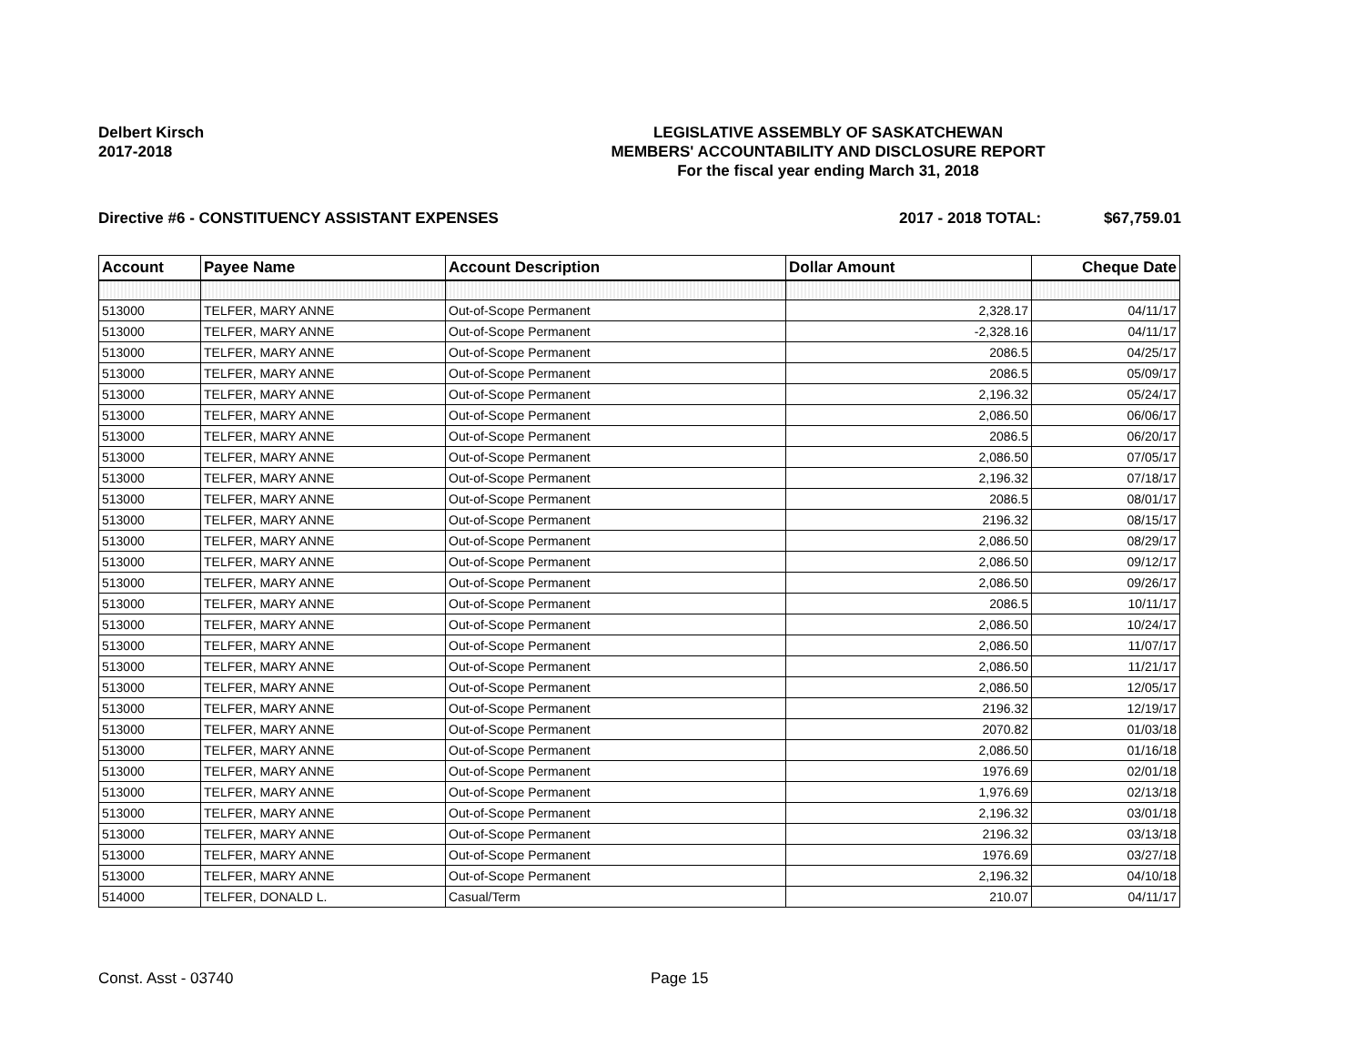Delbert Kirsch
2017-2018
LEGISLATIVE ASSEMBLY OF SASKATCHEWAN
MEMBERS' ACCOUNTABILITY AND DISCLOSURE REPORT
For the fiscal year ending March 31, 2018
Directive #6 - CONSTITUENCY ASSISTANT EXPENSES 2017 - 2018 TOTAL: $67,759.01
| Account | Payee Name | Account Description | Dollar Amount | Cheque Date |
| --- | --- | --- | --- | --- |
| 513000 | TELFER, MARY ANNE | Out-of-Scope Permanent | 2,328.17 | 04/11/17 |
| 513000 | TELFER, MARY ANNE | Out-of-Scope Permanent | -2,328.16 | 04/11/17 |
| 513000 | TELFER, MARY ANNE | Out-of-Scope Permanent | 2086.5 | 04/25/17 |
| 513000 | TELFER, MARY ANNE | Out-of-Scope Permanent | 2086.5 | 05/09/17 |
| 513000 | TELFER, MARY ANNE | Out-of-Scope Permanent | 2,196.32 | 05/24/17 |
| 513000 | TELFER, MARY ANNE | Out-of-Scope Permanent | 2,086.50 | 06/06/17 |
| 513000 | TELFER, MARY ANNE | Out-of-Scope Permanent | 2086.5 | 06/20/17 |
| 513000 | TELFER, MARY ANNE | Out-of-Scope Permanent | 2,086.50 | 07/05/17 |
| 513000 | TELFER, MARY ANNE | Out-of-Scope Permanent | 2,196.32 | 07/18/17 |
| 513000 | TELFER, MARY ANNE | Out-of-Scope Permanent | 2086.5 | 08/01/17 |
| 513000 | TELFER, MARY ANNE | Out-of-Scope Permanent | 2196.32 | 08/15/17 |
| 513000 | TELFER, MARY ANNE | Out-of-Scope Permanent | 2,086.50 | 08/29/17 |
| 513000 | TELFER, MARY ANNE | Out-of-Scope Permanent | 2,086.50 | 09/12/17 |
| 513000 | TELFER, MARY ANNE | Out-of-Scope Permanent | 2,086.50 | 09/26/17 |
| 513000 | TELFER, MARY ANNE | Out-of-Scope Permanent | 2086.5 | 10/11/17 |
| 513000 | TELFER, MARY ANNE | Out-of-Scope Permanent | 2,086.50 | 10/24/17 |
| 513000 | TELFER, MARY ANNE | Out-of-Scope Permanent | 2,086.50 | 11/07/17 |
| 513000 | TELFER, MARY ANNE | Out-of-Scope Permanent | 2,086.50 | 11/21/17 |
| 513000 | TELFER, MARY ANNE | Out-of-Scope Permanent | 2,086.50 | 12/05/17 |
| 513000 | TELFER, MARY ANNE | Out-of-Scope Permanent | 2196.32 | 12/19/17 |
| 513000 | TELFER, MARY ANNE | Out-of-Scope Permanent | 2070.82 | 01/03/18 |
| 513000 | TELFER, MARY ANNE | Out-of-Scope Permanent | 2,086.50 | 01/16/18 |
| 513000 | TELFER, MARY ANNE | Out-of-Scope Permanent | 1976.69 | 02/01/18 |
| 513000 | TELFER, MARY ANNE | Out-of-Scope Permanent | 1,976.69 | 02/13/18 |
| 513000 | TELFER, MARY ANNE | Out-of-Scope Permanent | 2,196.32 | 03/01/18 |
| 513000 | TELFER, MARY ANNE | Out-of-Scope Permanent | 2196.32 | 03/13/18 |
| 513000 | TELFER, MARY ANNE | Out-of-Scope Permanent | 1976.69 | 03/27/18 |
| 513000 | TELFER, MARY ANNE | Out-of-Scope Permanent | 2,196.32 | 04/10/18 |
| 514000 | TELFER, DONALD L. | Casual/Term | 210.07 | 04/11/17 |
Const. Asst - 03740 Page 15